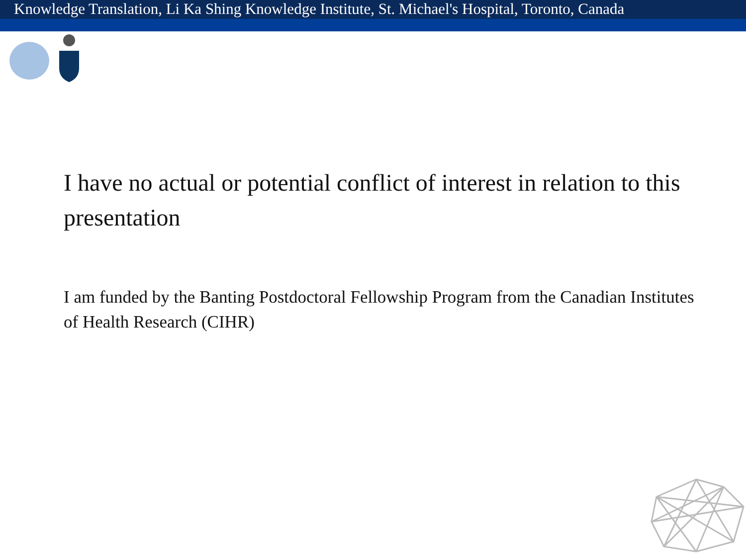Knowledge Translation, Li Ka Shing Knowledge Institute, St. Michael's Hospital, Toronto, Canada
I have no actual or potential conflict of interest in relation to this presentation
I am funded by the Banting Postdoctoral Fellowship Program from the Canadian Institutes of Health Research (CIHR)